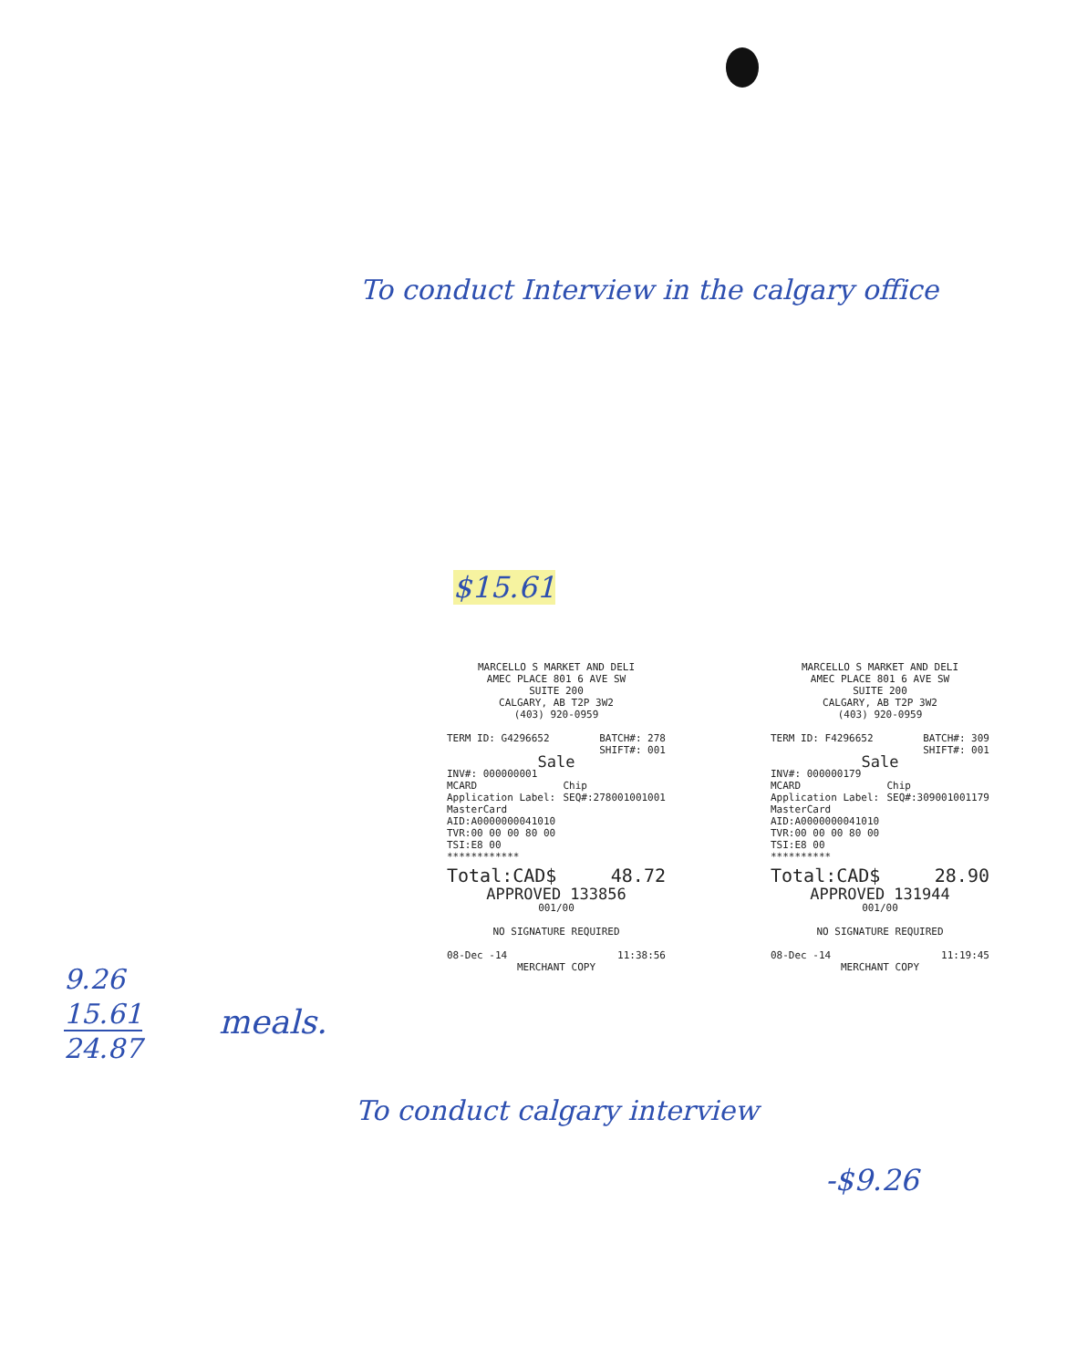To conduct Interview in the calgary office
$15.61
MARCELLO S MARKET AND DELI
AMEC PLACE 801 6 AVE SW
SUITE 200
CALGARY, AB T2P 3W2
(403) 920-0959
TERM ID: G4296652 BATCH#: 278
SHIFT#: 001
Sale
INV#: 000000001
MCARD Chip
SEQ#:278001001001
Application Label: MasterCard
AID:A0000000041010
TVR:00 00 00 80 00
TSI:E8 00
************
Total:CAD$ 48.72
APPROVED 133856
001/00
NO SIGNATURE REQUIRED
08-Dec -14 11:38:56
MERCHANT COPY
MARCELLO S MARKET AND DELI
AMEC PLACE 801 6 AVE SW
SUITE 200
CALGARY, AB T2P 3W2
(403) 920-0959
TERM ID: F4296652 BATCH#: 309
SHIFT#: 001
Sale
INV#: 000000179
MCARD Chip
SEQ#:309001001179
Application Label: MasterCard
AID:A0000000041010
TVR:00 00 00 80 00
TSI:E8 00
**********
Total:CAD$ 28.90
APPROVED 131944
001/00
NO SIGNATURE REQUIRED
08-Dec -14 11:19:45
MERCHANT COPY
9.26
15.61
24.87
meals.
To conduct calgary interview
-$9.26